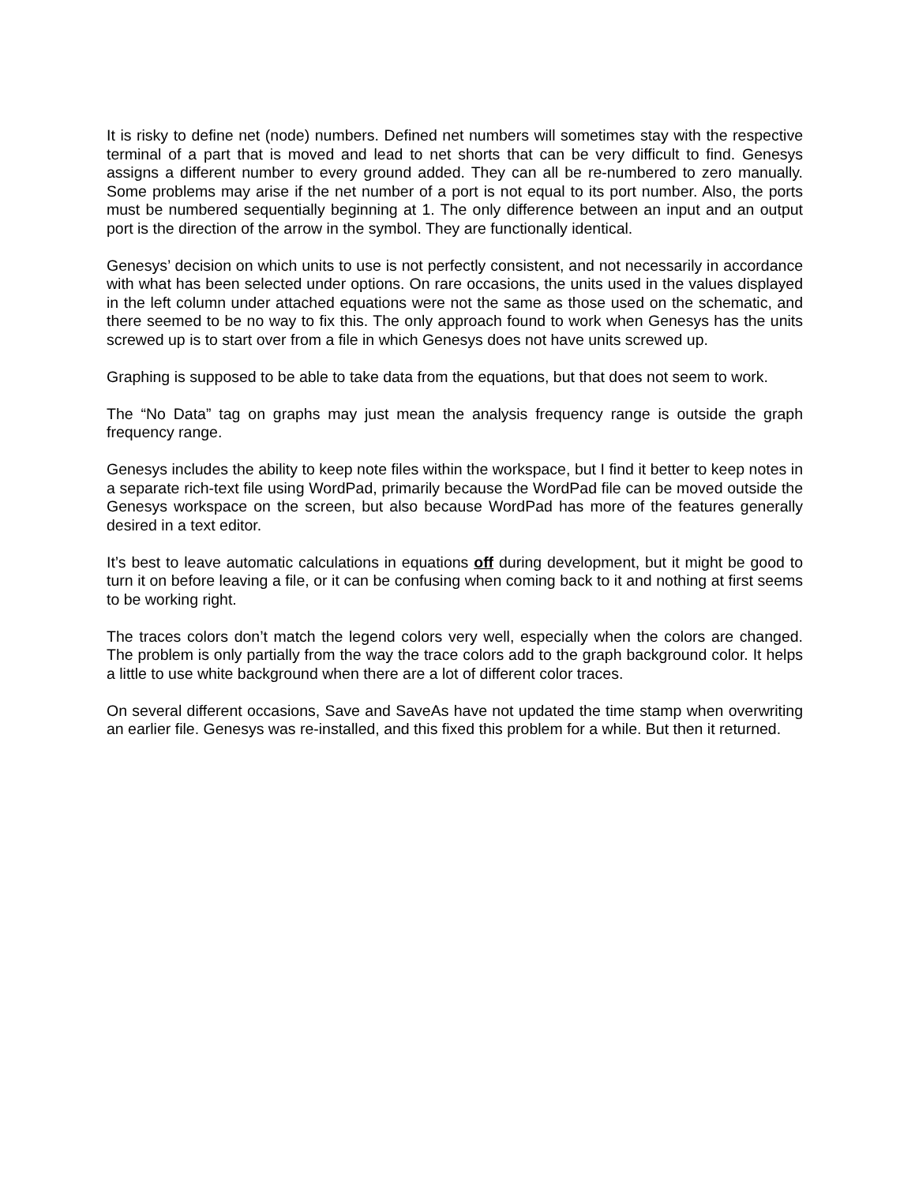It is risky to define net (node) numbers. Defined net numbers will sometimes stay with the respective terminal of a part that is moved and lead to net shorts that can be very difficult to find. Genesys assigns a different number to every ground added. They can all be re-numbered to zero manually. Some problems may arise if the net number of a port is not equal to its port number. Also, the ports must be numbered sequentially beginning at 1. The only difference between an input and an output port is the direction of the arrow in the symbol. They are functionally identical.
Genesys’ decision on which units to use is not perfectly consistent, and not necessarily in accordance with what has been selected under options. On rare occasions, the units used in the values displayed in the left column under attached equations were not the same as those used on the schematic, and there seemed to be no way to fix this. The only approach found to work when Genesys has the units screwed up is to start over from a file in which Genesys does not have units screwed up.
Graphing is supposed to be able to take data from the equations, but that does not seem to work.
The “No Data” tag on graphs may just mean the analysis frequency range is outside the graph frequency range.
Genesys includes the ability to keep note files within the workspace, but I find it better to keep notes in a separate rich-text file using WordPad, primarily because the WordPad file can be moved outside the Genesys workspace on the screen, but also because WordPad has more of the features generally desired in a text editor.
It’s best to leave automatic calculations in equations off during development, but it might be good to turn it on before leaving a file, or it can be confusing when coming back to it and nothing at first seems to be working right.
The traces colors don’t match the legend colors very well, especially when the colors are changed. The problem is only partially from the way the trace colors add to the graph background color. It helps a little to use white background when there are a lot of different color traces.
On several different occasions, Save and SaveAs have not updated the time stamp when overwriting an earlier file. Genesys was re-installed, and this fixed this problem for a while. But then it returned.